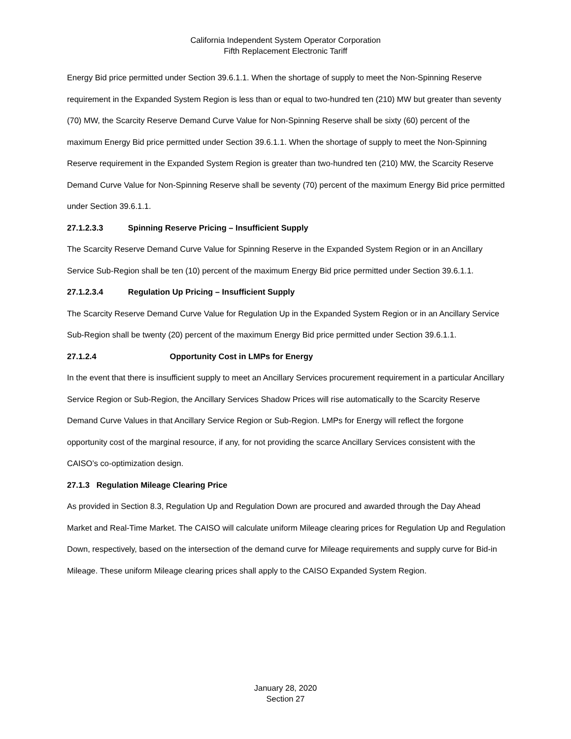California Independent System Operator Corporation
Fifth Replacement Electronic Tariff
Energy Bid price permitted under Section 39.6.1.1. When the shortage of supply to meet the Non-Spinning Reserve requirement in the Expanded System Region is less than or equal to two-hundred ten (210) MW but greater than seventy (70) MW, the Scarcity Reserve Demand Curve Value for Non-Spinning Reserve shall be sixty (60) percent of the maximum Energy Bid price permitted under Section 39.6.1.1. When the shortage of supply to meet the Non-Spinning Reserve requirement in the Expanded System Region is greater than two-hundred ten (210) MW, the Scarcity Reserve Demand Curve Value for Non-Spinning Reserve shall be seventy (70) percent of the maximum Energy Bid price permitted under Section 39.6.1.1.
27.1.2.3.3 Spinning Reserve Pricing – Insufficient Supply
The Scarcity Reserve Demand Curve Value for Spinning Reserve in the Expanded System Region or in an Ancillary Service Sub-Region shall be ten (10) percent of the maximum Energy Bid price permitted under Section 39.6.1.1.
27.1.2.3.4 Regulation Up Pricing – Insufficient Supply
The Scarcity Reserve Demand Curve Value for Regulation Up in the Expanded System Region or in an Ancillary Service Sub-Region shall be twenty (20) percent of the maximum Energy Bid price permitted under Section 39.6.1.1.
27.1.2.4 Opportunity Cost in LMPs for Energy
In the event that there is insufficient supply to meet an Ancillary Services procurement requirement in a particular Ancillary Service Region or Sub-Region, the Ancillary Services Shadow Prices will rise automatically to the Scarcity Reserve Demand Curve Values in that Ancillary Service Region or Sub-Region. LMPs for Energy will reflect the forgone opportunity cost of the marginal resource, if any, for not providing the scarce Ancillary Services consistent with the CAISO’s co-optimization design.
27.1.3 Regulation Mileage Clearing Price
As provided in Section 8.3, Regulation Up and Regulation Down are procured and awarded through the Day Ahead Market and Real-Time Market. The CAISO will calculate uniform Mileage clearing prices for Regulation Up and Regulation Down, respectively, based on the intersection of the demand curve for Mileage requirements and supply curve for Bid-in Mileage. These uniform Mileage clearing prices shall apply to the CAISO Expanded System Region.
January 28, 2020
Section 27